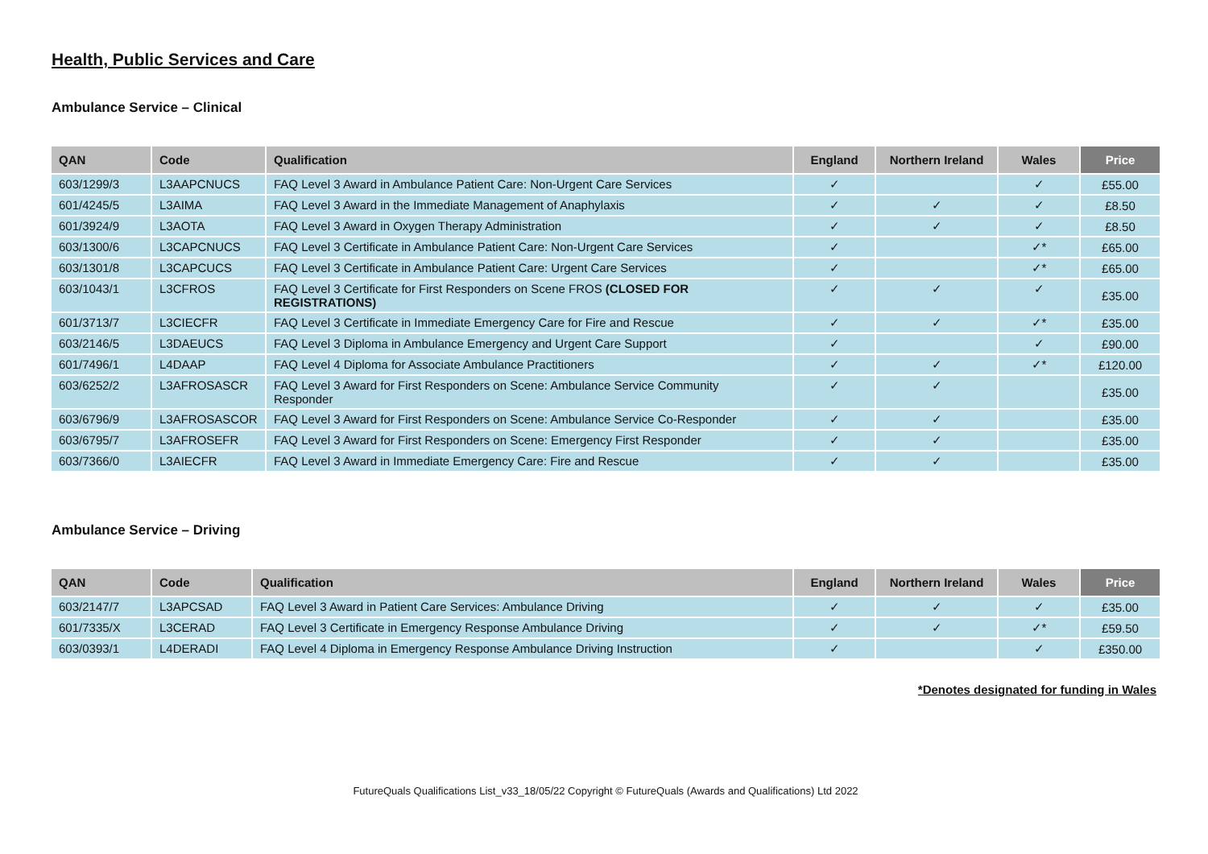Health, Public Services and Care
Ambulance Service – Clinical
| QAN | Code | Qualification | England | Northern Ireland | Wales | Price |
| --- | --- | --- | --- | --- | --- | --- |
| 603/1299/3 | L3AAPCNUCS | FAQ Level 3 Award in Ambulance Patient Care: Non-Urgent Care Services | ✓ | | ✓ | £55.00 |
| 601/4245/5 | L3AIMA | FAQ Level 3 Award in the Immediate Management of Anaphylaxis | ✓ | ✓ | ✓ | £8.50 |
| 601/3924/9 | L3AOTA | FAQ Level 3 Award in Oxygen Therapy Administration | ✓ | ✓ | ✓ | £8.50 |
| 603/1300/6 | L3CAPCNUCS | FAQ Level 3 Certificate in Ambulance Patient Care: Non-Urgent Care Services | ✓ | | ✓* | £65.00 |
| 603/1301/8 | L3CAPCUCS | FAQ Level 3 Certificate in Ambulance Patient Care: Urgent Care Services | ✓ | | ✓* | £65.00 |
| 603/1043/1 | L3CFROS | FAQ Level 3 Certificate for First Responders on Scene FROS (CLOSED FOR REGISTRATIONS) | ✓ | ✓ | ✓ | £35.00 |
| 601/3713/7 | L3CIECFR | FAQ Level 3 Certificate in Immediate Emergency Care for Fire and Rescue | ✓ | ✓ | ✓* | £35.00 |
| 603/2146/5 | L3DAEUCS | FAQ Level 3 Diploma in Ambulance Emergency and Urgent Care Support | ✓ | | ✓ | £90.00 |
| 601/7496/1 | L4DAAP | FAQ Level 4 Diploma for Associate Ambulance Practitioners | ✓ | ✓ | ✓* | £120.00 |
| 603/6252/2 | L3AFROSASCR | FAQ Level 3 Award for First Responders on Scene: Ambulance Service Community Responder | ✓ | ✓ | | £35.00 |
| 603/6796/9 | L3AFROSASCOR | FAQ Level 3 Award for First Responders on Scene: Ambulance Service Co-Responder | ✓ | ✓ | | £35.00 |
| 603/6795/7 | L3AFROSEFR | FAQ Level 3 Award for First Responders on Scene: Emergency First Responder | ✓ | ✓ | | £35.00 |
| 603/7366/0 | L3AIECFR | FAQ Level 3 Award in Immediate Emergency Care: Fire and Rescue | ✓ | ✓ | | £35.00 |
Ambulance Service – Driving
| QAN | Code | Qualification | England | Northern Ireland | Wales | Price |
| --- | --- | --- | --- | --- | --- | --- |
| 603/2147/7 | L3APCSAD | FAQ Level 3 Award in Patient Care Services: Ambulance Driving | ✓ | ✓ | ✓ | £35.00 |
| 601/7335/X | L3CERAD | FAQ Level 3 Certificate in Emergency Response Ambulance Driving | ✓ | ✓ | ✓* | £59.50 |
| 603/0393/1 | L4DERADI | FAQ Level 4 Diploma in Emergency Response Ambulance Driving Instruction | ✓ | | ✓ | £350.00 |
*Denotes designated for funding in Wales
FutureQuals Qualifications List_v33_18/05/22 Copyright © FutureQuals (Awards and Qualifications) Ltd 2022